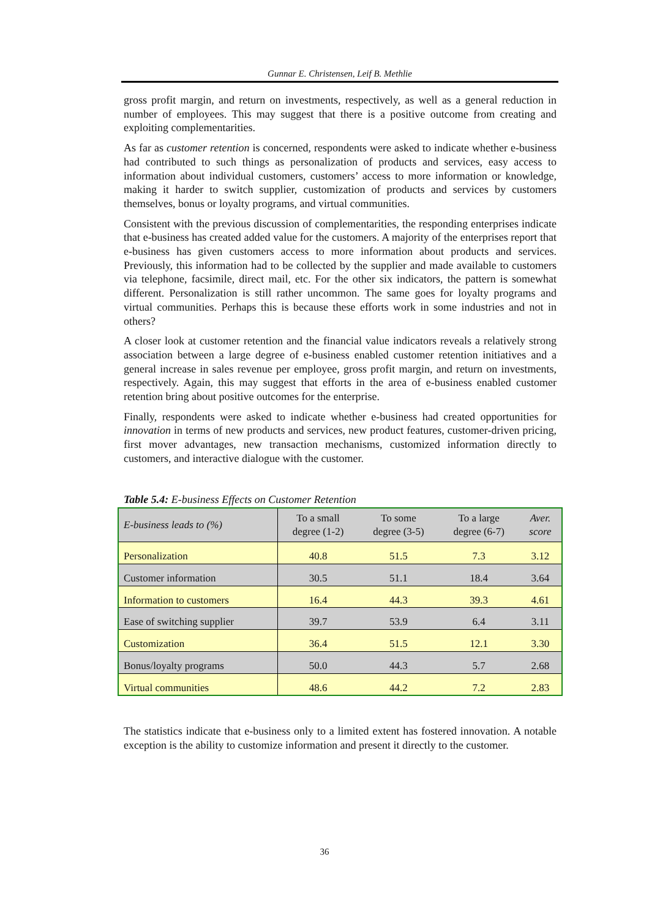Gunnar E. Christensen, Leif B. Methlie
gross profit margin, and return on investments, respectively, as well as a general reduction in number of employees. This may suggest that there is a positive outcome from creating and exploiting complementarities.
As far as customer retention is concerned, respondents were asked to indicate whether e-business had contributed to such things as personalization of products and services, easy access to information about individual customers, customers’ access to more information or knowledge, making it harder to switch supplier, customization of products and services by customers themselves, bonus or loyalty programs, and virtual communities.
Consistent with the previous discussion of complementarities, the responding enterprises indicate that e-business has created added value for the customers. A majority of the enterprises report that e-business has given customers access to more information about products and services. Previously, this information had to be collected by the supplier and made available to customers via telephone, facsimile, direct mail, etc. For the other six indicators, the pattern is somewhat different. Personalization is still rather uncommon. The same goes for loyalty programs and virtual communities. Perhaps this is because these efforts work in some industries and not in others?
A closer look at customer retention and the financial value indicators reveals a relatively strong association between a large degree of e-business enabled customer retention initiatives and a general increase in sales revenue per employee, gross profit margin, and return on investments, respectively. Again, this may suggest that efforts in the area of e-business enabled customer retention bring about positive outcomes for the enterprise.
Finally, respondents were asked to indicate whether e-business had created opportunities for innovation in terms of new products and services, new product features, customer-driven pricing, first mover advantages, new transaction mechanisms, customized information directly to customers, and interactive dialogue with the customer.
Table 5.4: E-business Effects on Customer Retention
| E-business leads to (%) | To a small degree (1-2) | To some degree (3-5) | To a large degree (6-7) | Aver. score |
| --- | --- | --- | --- | --- |
| Personalization | 40.8 | 51.5 | 7.3 | 3.12 |
| Customer information | 30.5 | 51.1 | 18.4 | 3.64 |
| Information to customers | 16.4 | 44.3 | 39.3 | 4.61 |
| Ease of switching supplier | 39.7 | 53.9 | 6.4 | 3.11 |
| Customization | 36.4 | 51.5 | 12.1 | 3.30 |
| Bonus/loyalty programs | 50.0 | 44.3 | 5.7 | 2.68 |
| Virtual communities | 48.6 | 44.2 | 7.2 | 2.83 |
The statistics indicate that e-business only to a limited extent has fostered innovation. A notable exception is the ability to customize information and present it directly to the customer.
36